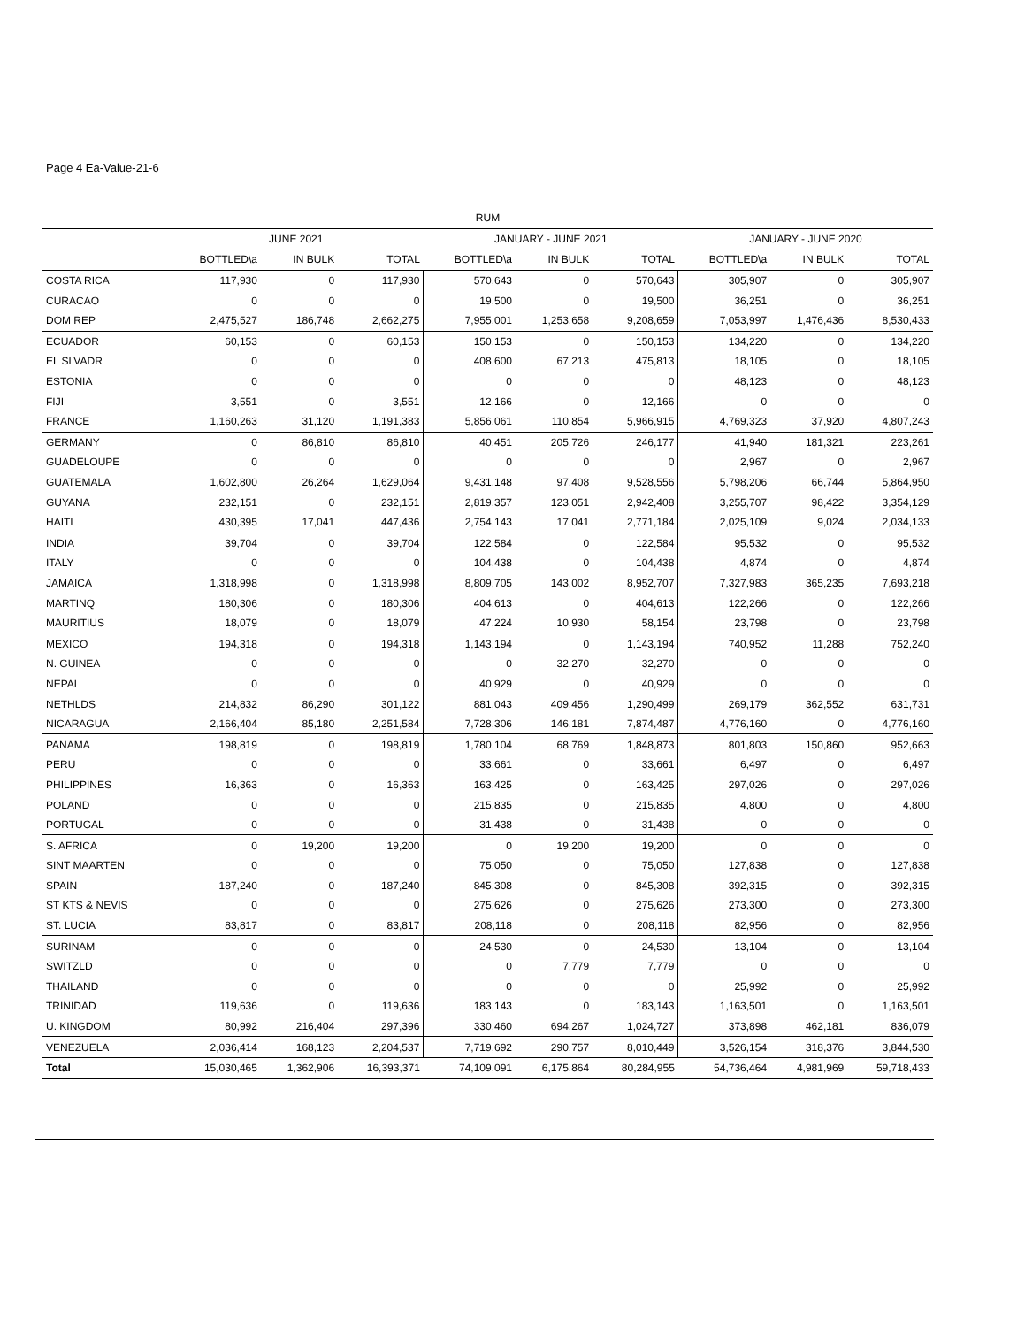Page 4 Ea-Value-21-6
| RUM | | | | | | | | | |
| --- | --- | --- | --- | --- | --- | --- | --- | --- | --- |
| | JUNE 2021 | | | JANUARY - JUNE 2021 | | | JANUARY - JUNE 2020 | | |
| | BOTTLED\a | IN BULK | TOTAL | BOTTLED\a | IN BULK | TOTAL | BOTTLED\a | IN BULK | TOTAL |
| COSTA RICA | 117,930 | 0 | 117,930 | 570,643 | 0 | 570,643 | 305,907 | 0 | 305,907 |
| CURACAO | 0 | 0 | 0 | 19,500 | 0 | 19,500 | 36,251 | 0 | 36,251 |
| DOM REP | 2,475,527 | 186,748 | 2,662,275 | 7,955,001 | 1,253,658 | 9,208,659 | 7,053,997 | 1,476,436 | 8,530,433 |
| ECUADOR | 60,153 | 0 | 60,153 | 150,153 | 0 | 150,153 | 134,220 | 0 | 134,220 |
| EL SLVADR | 0 | 0 | 0 | 408,600 | 67,213 | 475,813 | 18,105 | 0 | 18,105 |
| ESTONIA | 0 | 0 | 0 | 0 | 0 | 0 | 48,123 | 0 | 48,123 |
| FIJI | 3,551 | 0 | 3,551 | 12,166 | 0 | 12,166 | 0 | 0 | 0 |
| FRANCE | 1,160,263 | 31,120 | 1,191,383 | 5,856,061 | 110,854 | 5,966,915 | 4,769,323 | 37,920 | 4,807,243 |
| GERMANY | 0 | 86,810 | 86,810 | 40,451 | 205,726 | 246,177 | 41,940 | 181,321 | 223,261 |
| GUADELOUPE | 0 | 0 | 0 | 0 | 0 | 0 | 2,967 | 0 | 2,967 |
| GUATEMALA | 1,602,800 | 26,264 | 1,629,064 | 9,431,148 | 97,408 | 9,528,556 | 5,798,206 | 66,744 | 5,864,950 |
| GUYANA | 232,151 | 0 | 232,151 | 2,819,357 | 123,051 | 2,942,408 | 3,255,707 | 98,422 | 3,354,129 |
| HAITI | 430,395 | 17,041 | 447,436 | 2,754,143 | 17,041 | 2,771,184 | 2,025,109 | 9,024 | 2,034,133 |
| INDIA | 39,704 | 0 | 39,704 | 122,584 | 0 | 122,584 | 95,532 | 0 | 95,532 |
| ITALY | 0 | 0 | 0 | 104,438 | 0 | 104,438 | 4,874 | 0 | 4,874 |
| JAMAICA | 1,318,998 | 0 | 1,318,998 | 8,809,705 | 143,002 | 8,952,707 | 7,327,983 | 365,235 | 7,693,218 |
| MARTINQ | 180,306 | 0 | 180,306 | 404,613 | 0 | 404,613 | 122,266 | 0 | 122,266 |
| MAURITIUS | 18,079 | 0 | 18,079 | 47,224 | 10,930 | 58,154 | 23,798 | 0 | 23,798 |
| MEXICO | 194,318 | 0 | 194,318 | 1,143,194 | 0 | 1,143,194 | 740,952 | 11,288 | 752,240 |
| N. GUINEA | 0 | 0 | 0 | 0 | 32,270 | 32,270 | 0 | 0 | 0 |
| NEPAL | 0 | 0 | 0 | 40,929 | 0 | 40,929 | 0 | 0 | 0 |
| NETHLDS | 214,832 | 86,290 | 301,122 | 881,043 | 409,456 | 1,290,499 | 269,179 | 362,552 | 631,731 |
| NICARAGUA | 2,166,404 | 85,180 | 2,251,584 | 7,728,306 | 146,181 | 7,874,487 | 4,776,160 | 0 | 4,776,160 |
| PANAMA | 198,819 | 0 | 198,819 | 1,780,104 | 68,769 | 1,848,873 | 801,803 | 150,860 | 952,663 |
| PERU | 0 | 0 | 0 | 33,661 | 0 | 33,661 | 6,497 | 0 | 6,497 |
| PHILIPPINES | 16,363 | 0 | 16,363 | 163,425 | 0 | 163,425 | 297,026 | 0 | 297,026 |
| POLAND | 0 | 0 | 0 | 215,835 | 0 | 215,835 | 4,800 | 0 | 4,800 |
| PORTUGAL | 0 | 0 | 0 | 31,438 | 0 | 31,438 | 0 | 0 | 0 |
| S. AFRICA | 0 | 19,200 | 19,200 | 0 | 19,200 | 19,200 | 0 | 0 | 0 |
| SINT MAARTEN | 0 | 0 | 0 | 75,050 | 0 | 75,050 | 127,838 | 0 | 127,838 |
| SPAIN | 187,240 | 0 | 187,240 | 845,308 | 0 | 845,308 | 392,315 | 0 | 392,315 |
| ST KTS & NEVIS | 0 | 0 | 0 | 275,626 | 0 | 275,626 | 273,300 | 0 | 273,300 |
| ST. LUCIA | 83,817 | 0 | 83,817 | 208,118 | 0 | 208,118 | 82,956 | 0 | 82,956 |
| SURINAM | 0 | 0 | 0 | 24,530 | 0 | 24,530 | 13,104 | 0 | 13,104 |
| SWITZLD | 0 | 0 | 0 | 0 | 7,779 | 7,779 | 0 | 0 | 0 |
| THAILAND | 0 | 0 | 0 | 0 | 0 | 0 | 25,992 | 0 | 25,992 |
| TRINIDAD | 119,636 | 0 | 119,636 | 183,143 | 0 | 183,143 | 1,163,501 | 0 | 1,163,501 |
| U. KINGDOM | 80,992 | 216,404 | 297,396 | 330,460 | 694,267 | 1,024,727 | 373,898 | 462,181 | 836,079 |
| VENEZUELA | 2,036,414 | 168,123 | 2,204,537 | 7,719,692 | 290,757 | 8,010,449 | 3,526,154 | 318,376 | 3,844,530 |
| Total | 15,030,465 | 1,362,906 | 16,393,371 | 74,109,091 | 6,175,864 | 80,284,955 | 54,736,464 | 4,981,969 | 59,718,433 |